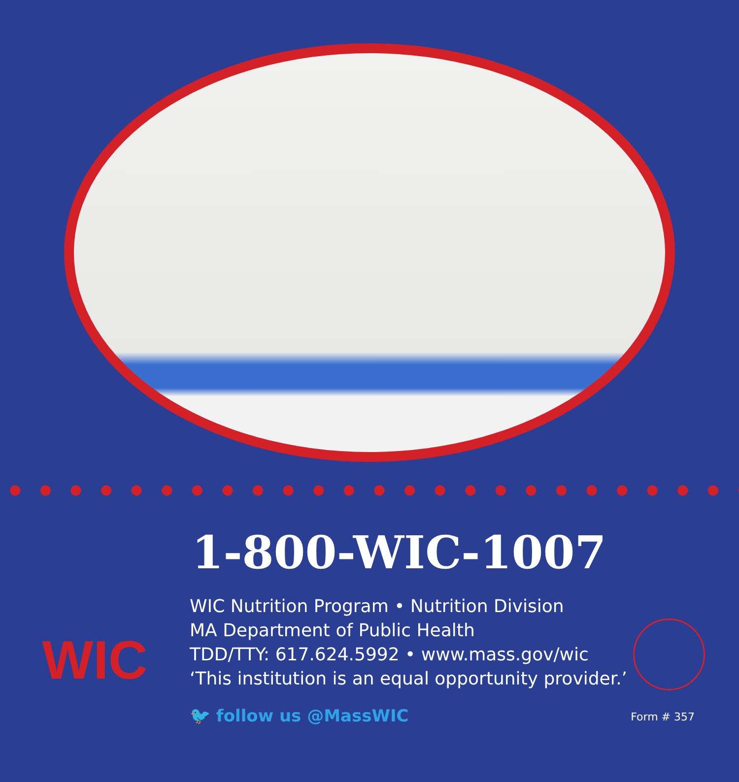1-800-WIC-1007
WIC
WIC Nutrition Program • Nutrition Division
MA Department of Public Health
TDD/TTY: 617.624.5992 • www.mass.gov/wic
‘This institution is an equal opportunity provider.’
🐦 follow us @MassWIC Form # 357